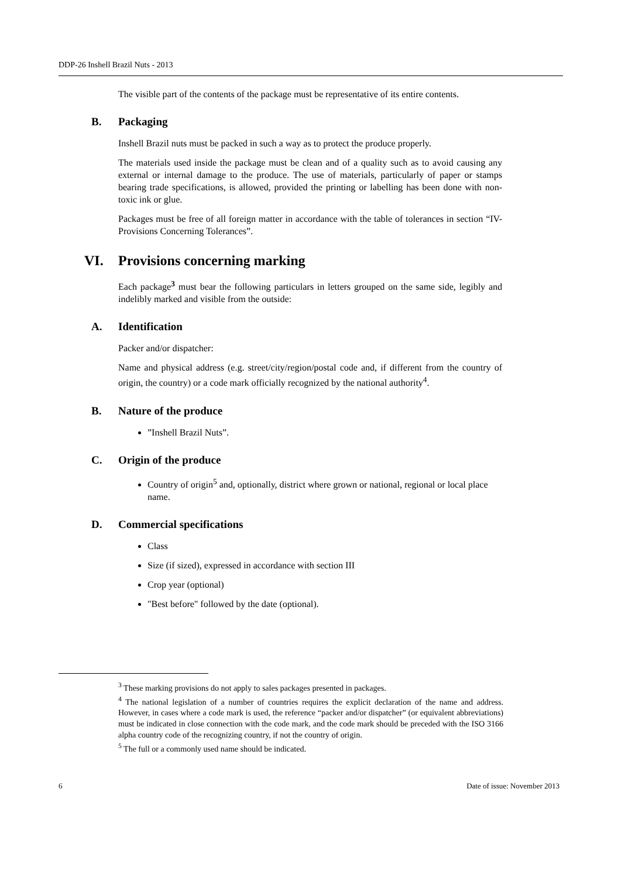DDP-26 Inshell Brazil Nuts - 2013
The visible part of the contents of the package must be representative of its entire contents.
B. Packaging
Inshell Brazil nuts must be packed in such a way as to protect the produce properly.
The materials used inside the package must be clean and of a quality such as to avoid causing any external or internal damage to the produce. The use of materials, particularly of paper or stamps bearing trade specifications, is allowed, provided the printing or labelling has been done with non-toxic ink or glue.
Packages must be free of all foreign matter in accordance with the table of tolerances in section “IV- Provisions Concerning Tolerances”.
VI. Provisions concerning marking
Each package<sup>3</sup> must bear the following particulars in letters grouped on the same side, legibly and indelibly marked and visible from the outside:
A. Identification
Packer and/or dispatcher:
Name and physical address (e.g. street/city/region/postal code and, if different from the country of origin, the country) or a code mark officially recognized by the national authority<sup>4</sup>.
B. Nature of the produce
”Inshell Brazil Nuts”.
C. Origin of the produce
Country of origin<sup>5</sup> and, optionally, district where grown or national, regional or local place name.
D. Commercial specifications
Class
Size (if sized), expressed in accordance with section III
Crop year (optional)
"Best before" followed by the date (optional).
<sup>3</sup> These marking provisions do not apply to sales packages presented in packages.
<sup>4</sup> The national legislation of a number of countries requires the explicit declaration of the name and address. However, in cases where a code mark is used, the reference “packer and/or dispatcher” (or equivalent abbreviations) must be indicated in close connection with the code mark, and the code mark should be preceded with the ISO 3166 alpha country code of the recognizing country, if not the country of origin.
<sup>5</sup> The full or a commonly used name should be indicated.
6 Date of issue: November 2013